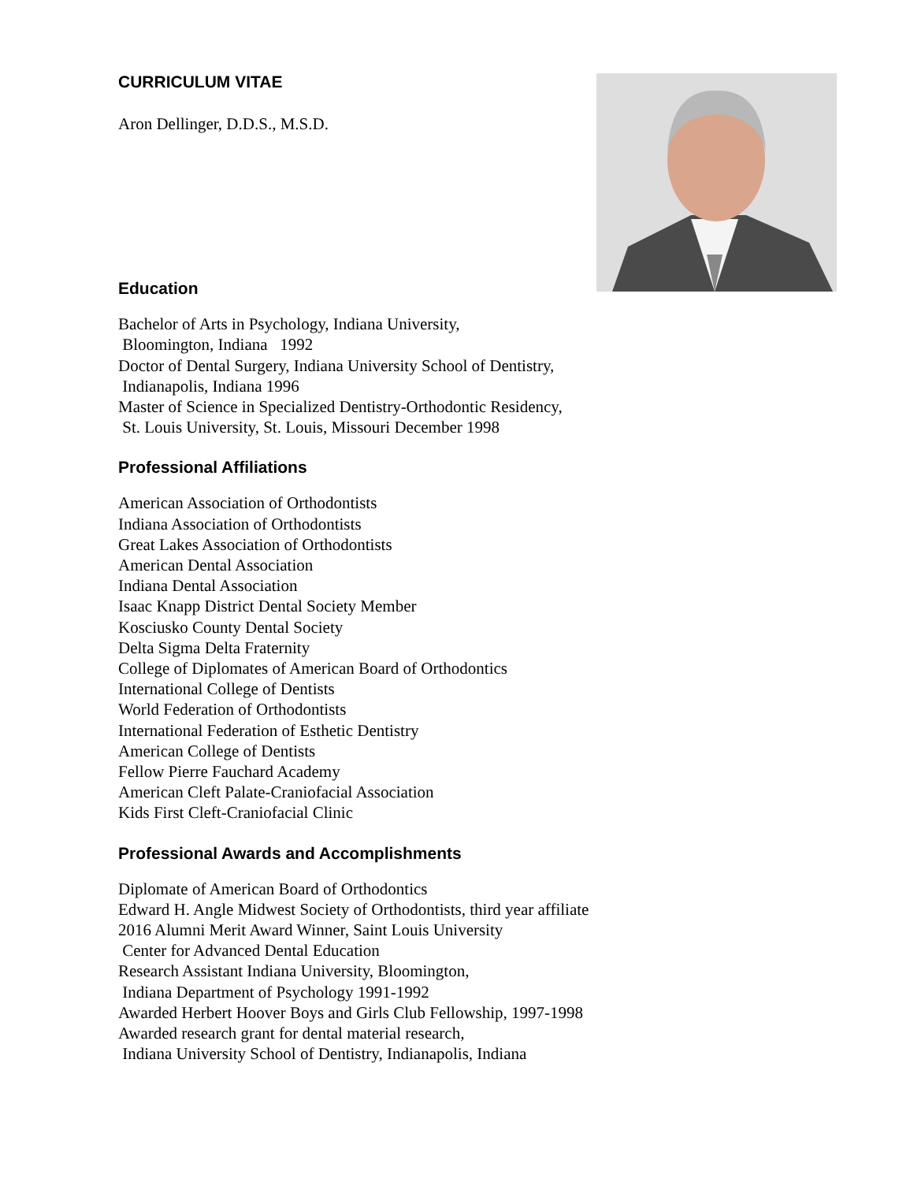CURRICULUM VITAE
Aron Dellinger, D.D.S., M.S.D.
Education
Bachelor of Arts in Psychology, Indiana University,
Bloomington, Indiana 1992
Doctor of Dental Surgery, Indiana University School of Dentistry,
Indianapolis, Indiana 1996
Master of Science in Specialized Dentistry-Orthodontic Residency,
St. Louis University, St. Louis, Missouri December 1998
Professional Affiliations
American Association of Orthodontists
Indiana Association of Orthodontists
Great Lakes Association of Orthodontists
American Dental Association
Indiana Dental Association
Isaac Knapp District Dental Society Member
Kosciusko County Dental Society
Delta Sigma Delta Fraternity
College of Diplomates of American Board of Orthodontics
International College of Dentists
World Federation of Orthodontists
International Federation of Esthetic Dentistry
American College of Dentists
Fellow Pierre Fauchard Academy
American Cleft Palate-Craniofacial Association
Kids First Cleft-Craniofacial Clinic
Professional Awards and Accomplishments
Diplomate of American Board of Orthodontics
Edward H. Angle Midwest Society of Orthodontists, third year affiliate
2016 Alumni Merit Award Winner, Saint Louis University
Center for Advanced Dental Education
Research Assistant Indiana University, Bloomington,
Indiana Department of Psychology 1991-1992
Awarded Herbert Hoover Boys and Girls Club Fellowship, 1997-1998
Awarded research grant for dental material research,
Indiana University School of Dentistry, Indianapolis, Indiana